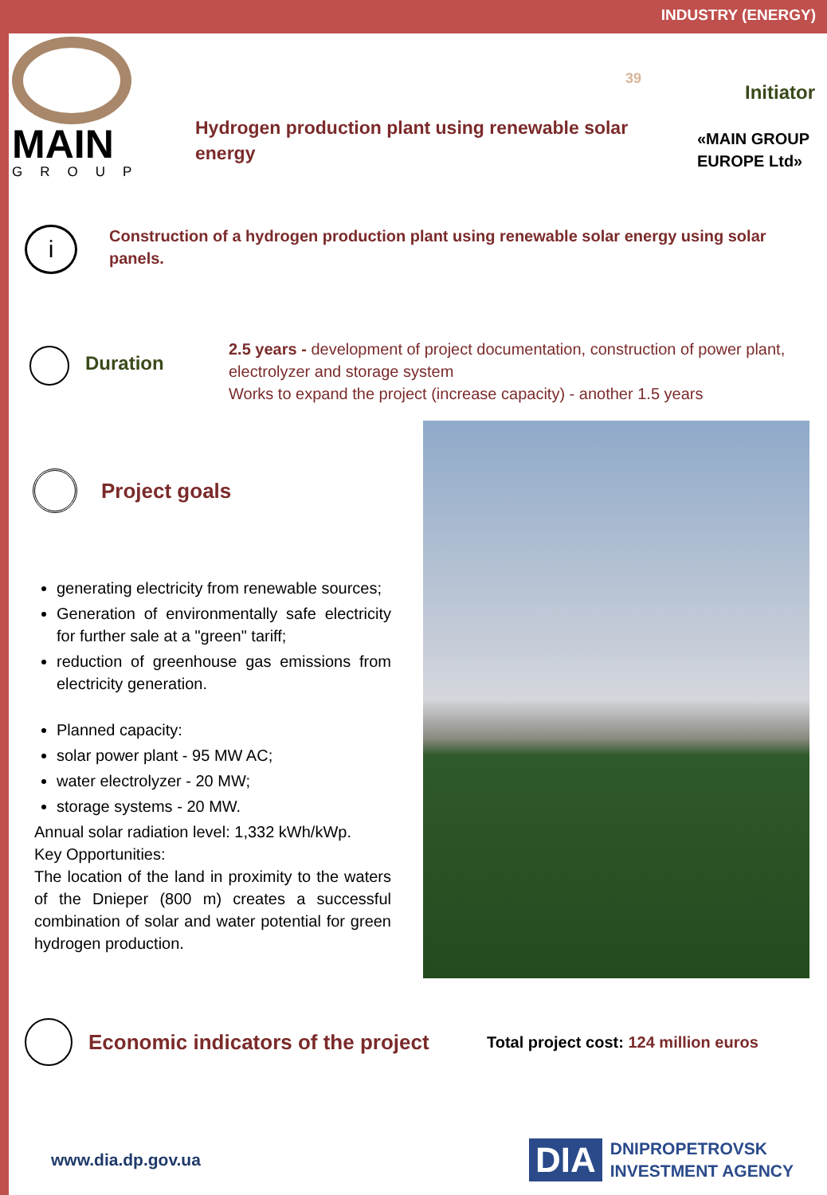INDUSTRY (ENERGY)
MAIN
GROUP
39
Hydrogen production plant using renewable solar energy
Initiator
«MAIN GROUP
EUROPE Ltd»
i
Construction of a hydrogen production plant using renewable solar energy using solar panels.
Duration
2.5 years - development of project documentation, construction of power plant, electrolyzer and storage system
Works to expand the project (increase capacity) - another 1.5 years
Project goals
generating electricity from renewable sources;
Generation of environmentally safe electricity for further sale at a "green" tariff;
reduction of greenhouse gas emissions from electricity generation.
Planned capacity:
solar power plant - 95 MW AC;
water electrolyzer - 20 MW;
storage systems - 20 MW.
Annual solar radiation level: 1,332 kWh/kWp.
Key Opportunities:
The location of the land in proximity to the waters of the Dnieper (800 m) creates a successful combination of solar and water potential for green hydrogen production.
Economic indicators of the project Total project cost: 124 million euros
www.dia.dp.gov.ua
DIA
DNIPROPETROVSK
INVESTMENT AGENCY